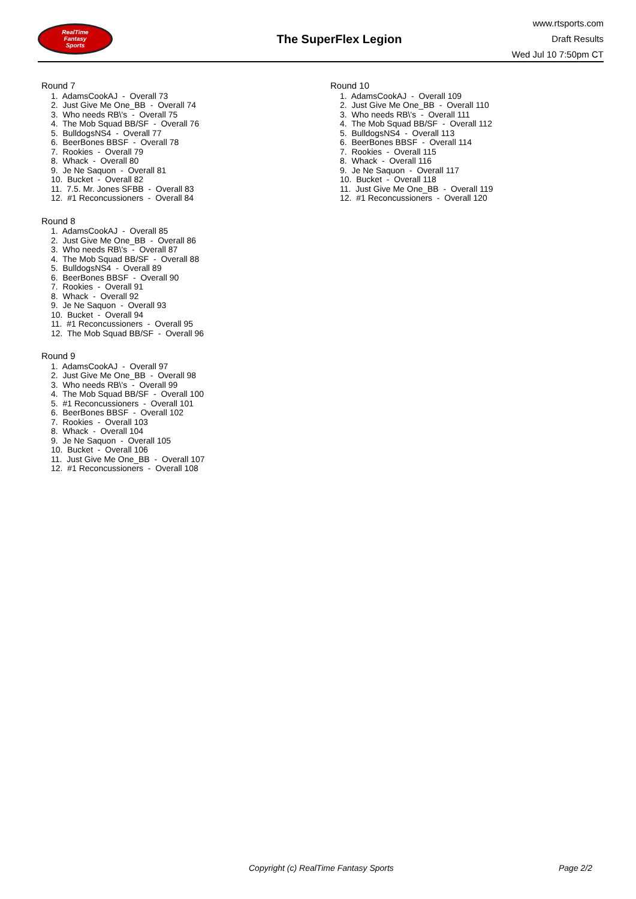RealTime
Fantasy
Sports
The SuperFlex Legion
www.rtsports.com
Draft Results
Wed Jul 10 7:50pm CT
Round 7
1. AdamsCookAJ - Overall 73
2. Just Give Me One_BB - Overall 74
3. Who needs RB\'s - Overall 75
4. The Mob Squad BB/SF - Overall 76
5. BulldogsNS4 - Overall 77
6. BeerBones BBSF - Overall 78
7. Rookies - Overall 79
8. Whack - Overall 80
9. Je Ne Saquon - Overall 81
10. Bucket - Overall 82
11. 7.5. Mr. Jones SFBB - Overall 83
12. #1 Reconcussioners - Overall 84
Round 8
1. AdamsCookAJ - Overall 85
2. Just Give Me One_BB - Overall 86
3. Who needs RB\'s - Overall 87
4. The Mob Squad BB/SF - Overall 88
5. BulldogsNS4 - Overall 89
6. BeerBones BBSF - Overall 90
7. Rookies - Overall 91
8. Whack - Overall 92
9. Je Ne Saquon - Overall 93
10. Bucket - Overall 94
11. #1 Reconcussioners - Overall 95
12. The Mob Squad BB/SF - Overall 96
Round 9
1. AdamsCookAJ - Overall 97
2. Just Give Me One_BB - Overall 98
3. Who needs RB\'s - Overall 99
4. The Mob Squad BB/SF - Overall 100
5. #1 Reconcussioners - Overall 101
6. BeerBones BBSF - Overall 102
7. Rookies - Overall 103
8. Whack - Overall 104
9. Je Ne Saquon - Overall 105
10. Bucket - Overall 106
11. Just Give Me One_BB - Overall 107
12. #1 Reconcussioners - Overall 108
Round 10
1. AdamsCookAJ - Overall 109
2. Just Give Me One_BB - Overall 110
3. Who needs RB\'s - Overall 111
4. The Mob Squad BB/SF - Overall 112
5. BulldogsNS4 - Overall 113
6. BeerBones BBSF - Overall 114
7. Rookies - Overall 115
8. Whack - Overall 116
9. Je Ne Saquon - Overall 117
10. Bucket - Overall 118
11. Just Give Me One_BB - Overall 119
12. #1 Reconcussioners - Overall 120
Copyright (c) RealTime Fantasy Sports Page 2/2